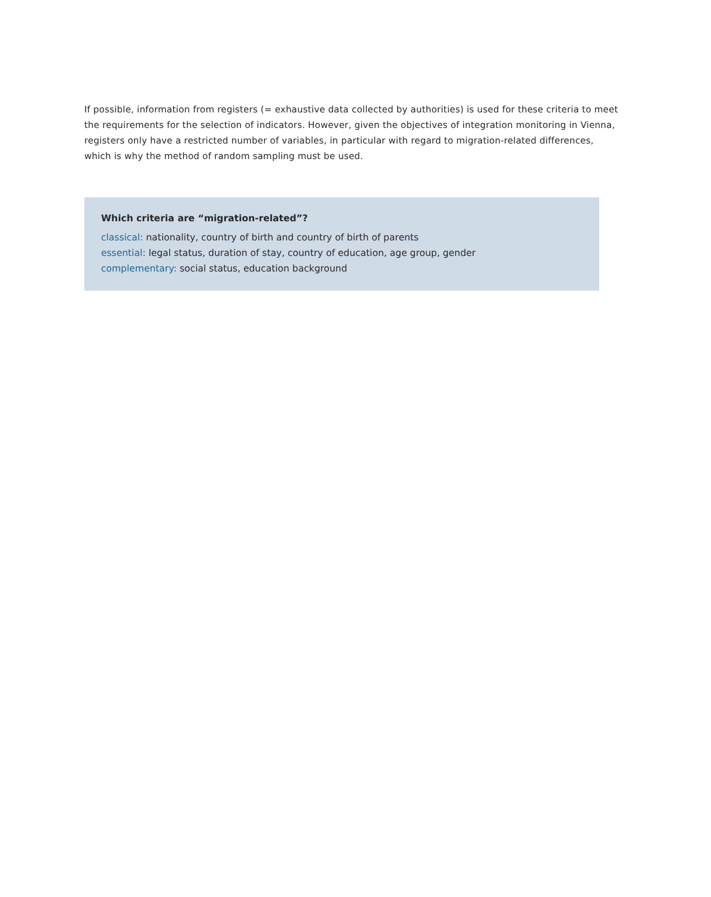If possible, information from registers (= exhaustive data collected by authorities) is used for these criteria to meet the requirements for the selection of indicators. However, given the objectives of integration monitoring in Vienna, registers only have a restricted number of variables, in particular with regard to migration-related differences, which is why the method of random sampling must be used.
Which criteria are “migration-related”?
classical: nationality, country of birth and country of birth of parents
essential: legal status, duration of stay, country of education, age group, gender
complementary: social status, education background